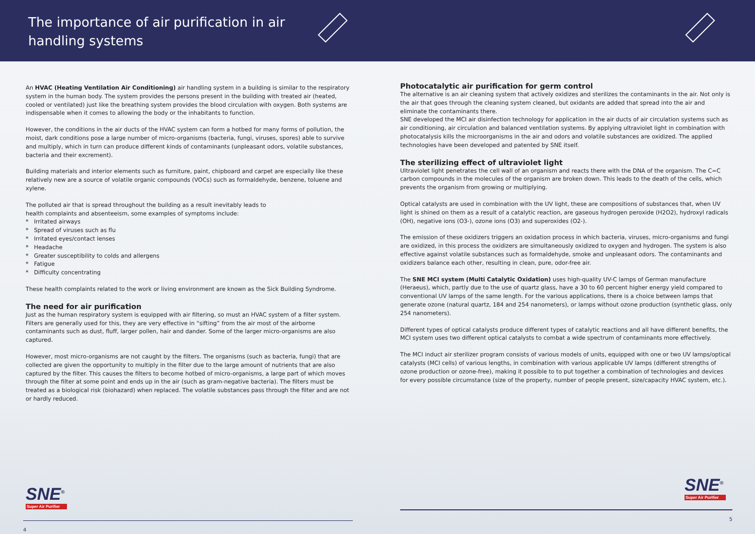The importance of air purification in air handling systems
An HVAC (Heating Ventilation Air Conditioning) air handling system in a building is similar to the respiratory system in the human body. The system provides the persons present in the building with treated air (heated, cooled or ventilated) just like the breathing system provides the blood circulation with oxygen. Both systems are indispensable when it comes to allowing the body or the inhabitants to function.
However, the conditions in the air ducts of the HVAC system can form a hotbed for many forms of pollution, the moist, dark conditions pose a large number of micro-organisms (bacteria, fungi, viruses, spores) able to survive and multiply, which in turn can produce different kinds of contaminants (unpleasant odors, volatile substances, bacteria and their excrement).
Building materials and interior elements such as furniture, paint, chipboard and carpet are especially like these relatively new are a source of volatile organic compounds (VOCs) such as formaldehyde, benzene, toluene and xylene.
The polluted air that is spread throughout the building as a result inevitably leads to
health complaints and absenteeism, some examples of symptoms include:
* Irritated airways
* Spread of viruses such as flu
* Irritated eyes/contact lenses
* Headache
* Greater susceptibility to colds and allergens
* Fatigue
* Difficulty concentrating
These health complaints related to the work or living environment are known as the Sick Building Syndrome.
The need for air purification
Just as the human respiratory system is equipped with air filtering, so must an HVAC system of a filter system. Filters are generally used for this, they are very effective in “sifting” from the air most of the airborne contaminants such as dust, fluff, larger pollen, hair and dander. Some of the larger micro-organisms are also captured.
However, most micro-organisms are not caught by the filters. The organisms (such as bacteria, fungi) that are collected are given the opportunity to multiply in the filter due to the large amount of nutrients that are also captured by the filter. This causes the filters to become hotbed of micro-organisms, a large part of which moves through the filter at some point and ends up in the air (such as gram-negative bacteria). The filters must be treated as a biological risk (biohazard) when replaced. The volatile substances pass through the filter and are not or hardly reduced.
SNE<sup>®</sup>
Super Air Purifier
4
Photocatalytic air purification for germ control
The alternative is an air cleaning system that actively oxidizes and sterilizes the contaminants in the air. Not only is the air that goes through the cleaning system cleaned, but oxidants are added that spread into the air and eliminate the contaminants there.
SNE developed the MCI air disinfection technology for application in the air ducts of air circulation systems such as air conditioning, air circulation and balanced ventilation systems. By applying ultraviolet light in combination with photocatalysis kills the microorganisms in the air and odors and volatile substances are oxidized. The applied technologies have been developed and patented by SNE itself.
The sterilizing effect of ultraviolet light
Ultraviolet light penetrates the cell wall of an organism and reacts there with the DNA of the organism. The C=C carbon compounds in the molecules of the organism are broken down. This leads to the death of the cells, which prevents the organism from growing or multiplying.
Optical catalysts are used in combination with the UV light, these are compositions of substances that, when UV light is shined on them as a result of a catalytic reaction, are gaseous hydrogen peroxide (H2O2), hydroxyl radicals (OH), negative ions (O3-), ozone ions (O3) and superoxides (O2-).
The emission of these oxidizers triggers an oxidation process in which bacteria, viruses, micro-organisms and fungi are oxidized, in this process the oxidizers are simultaneously oxidized to oxygen and hydrogen. The system is also effective against volatile substances such as formaldehyde, smoke and unpleasant odors. The contaminants and oxidizers balance each other, resulting in clean, pure, odor-free air.
The SNE MCI system (Multi Catalytic Oxidation) uses high-quality UV-C lamps of German manufacture (Heraeus), which, partly due to the use of quartz glass, have a 30 to 60 percent higher energy yield compared to conventional UV lamps of the same length. For the various applications, there is a choice between lamps that generate ozone (natural quartz, 184 and 254 nanometers), or lamps without ozone production (synthetic glass, only 254 nanometers).
Different types of optical catalysts produce different types of catalytic reactions and all have different benefits, the MCI system uses two different optical catalysts to combat a wide spectrum of contaminants more effectively.
The MCI induct air sterilizer program consists of various models of units, equipped with one or two UV lamps/optical catalysts (MCI cells) of various lengths, in combination with various applicable UV lamps (different strengths of ozone production or ozone-free), making it possible to to put together a combination of technologies and devices for every possible circumstance (size of the property, number of people present, size/capacity HVAC system, etc.).
SNE<sup>®</sup>
Super Air Purifier
5